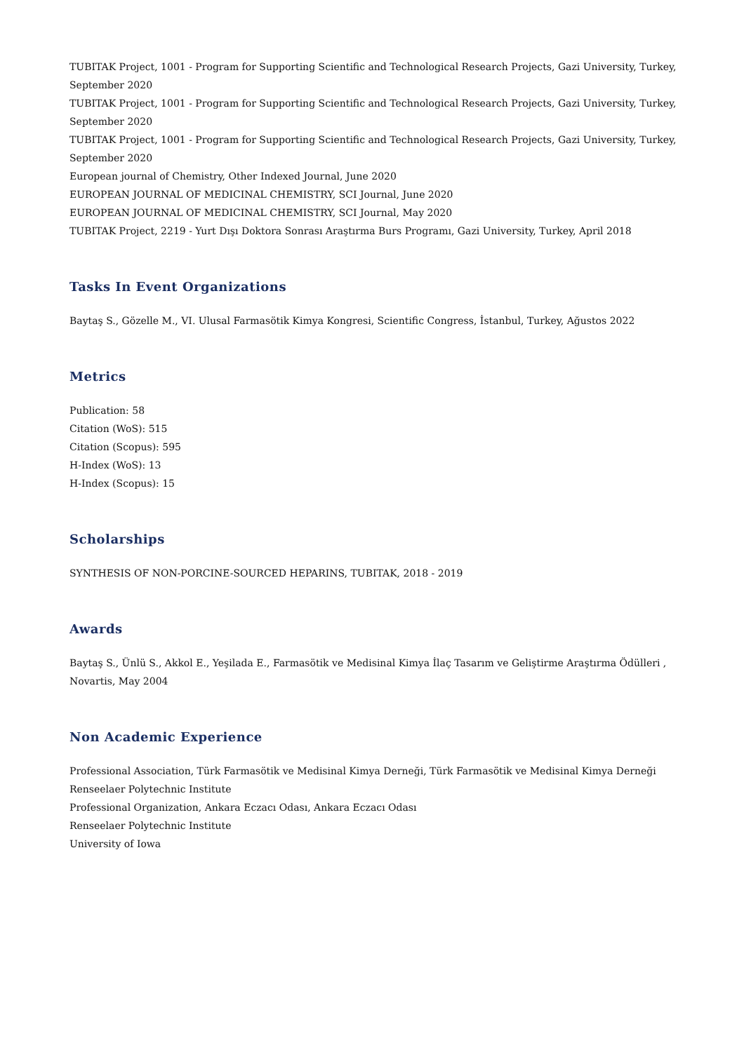TUBITAK Project, 1001 - Program for Supporting Scientific and Technological Research Projects, Gazi University, Turkey, September 2020
TUBITAK Project, 1001 - Program for Supporting Scientific and Technological Research Projects, Gazi University, Turkey, September 2020
TUBITAK Project, 1001 - Program for Supporting Scientific and Technological Research Projects, Gazi University, Turkey, September 2020
European journal of Chemistry, Other Indexed Journal, June 2020
EUROPEAN JOURNAL OF MEDICINAL CHEMISTRY, SCI Journal, June 2020
EUROPEAN JOURNAL OF MEDICINAL CHEMISTRY, SCI Journal, May 2020
TUBITAK Project, 2219 - Yurt Dışı Doktora Sonrası Araştırma Burs Programı, Gazi University, Turkey, April 2018
Tasks In Event Organizations
Baytaş S., Gözelle M., VI. Ulusal Farmasötik Kimya Kongresi, Scientific Congress, İstanbul, Turkey, Ağustos 2022
Metrics
Publication: 58
Citation (WoS): 515
Citation (Scopus): 595
H-Index (WoS): 13
H-Index (Scopus): 15
Scholarships
SYNTHESIS OF NON-PORCINE-SOURCED HEPARINS, TUBITAK, 2018 - 2019
Awards
Baytaş S., Ünlü S., Akkol E., Yeşilada E., Farmasötik ve Medisinal Kimya İlaç Tasarım ve Geliştirme Araştırma Ödülleri , Novartis, May 2004
Non Academic Experience
Professional Association, Türk Farmasötik ve Medisinal Kimya Derneği, Türk Farmasötik ve Medisinal Kimya Derneği
Renseelaer Polytechnic Institute
Professional Organization, Ankara Eczacı Odası, Ankara Eczacı Odası
Renseelaer Polytechnic Institute
University of Iowa